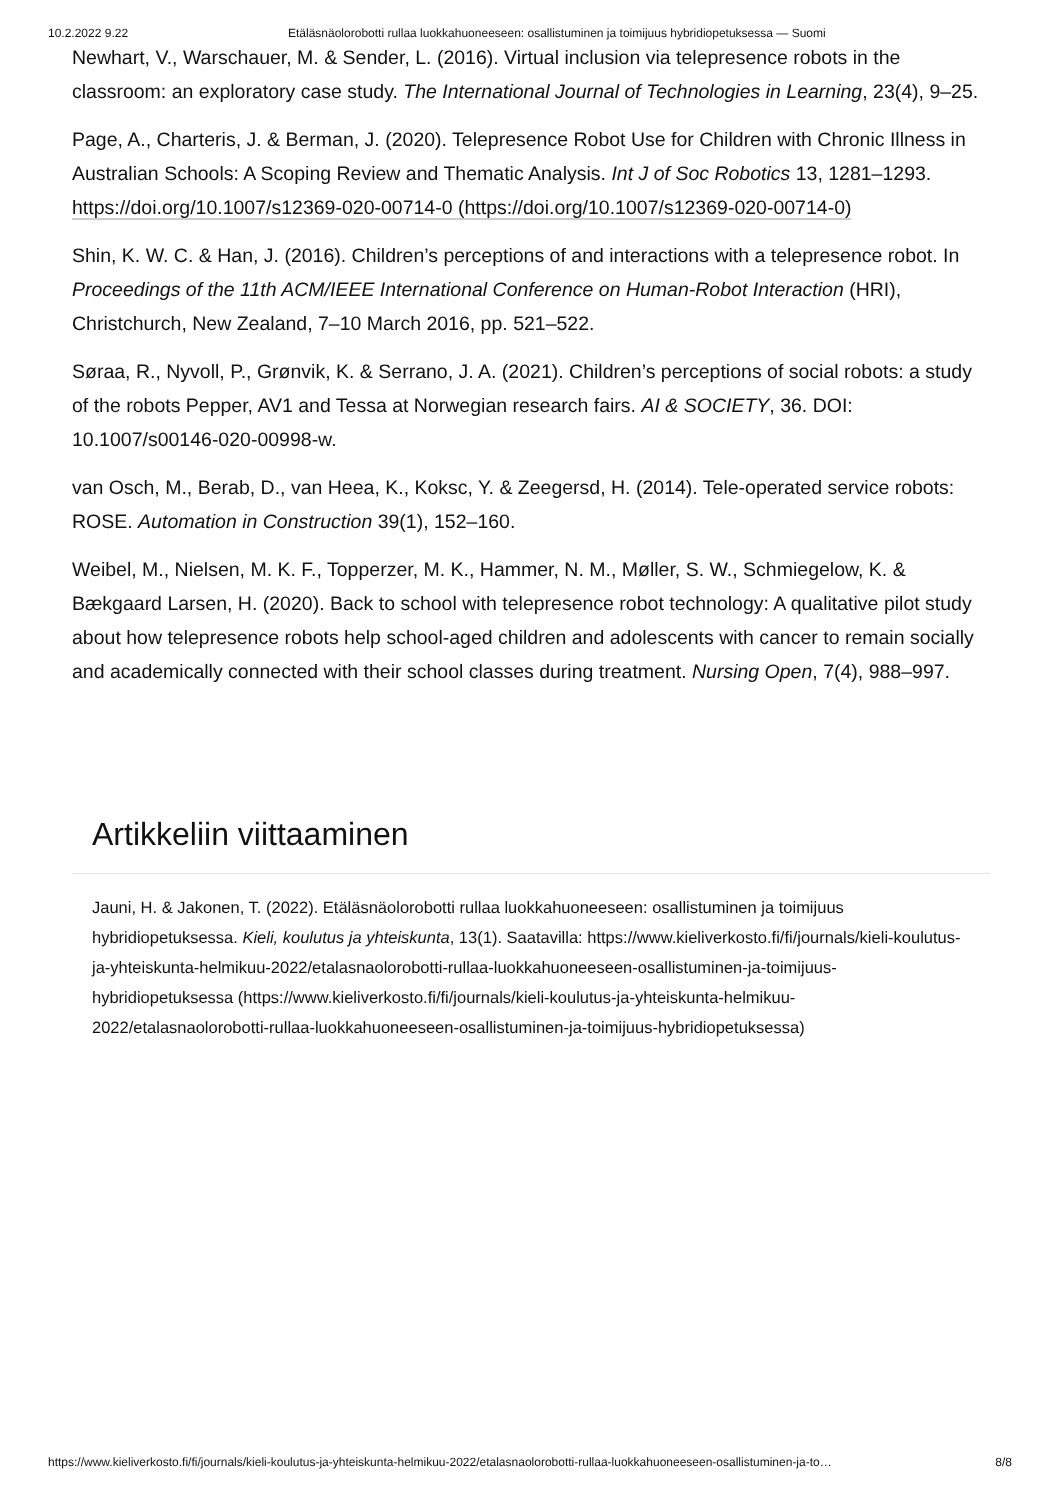10.2.2022 9.22 Etäläsnäolorobotti rullaa luokkahuoneeseen: osallistuminen ja toimijuus hybridiopetuksessa — Suomi
Newhart, V., Warschauer, M. & Sender, L. (2016). Virtual inclusion via telepresence robots in the classroom: an exploratory case study. The International Journal of Technologies in Learning, 23(4), 9–25.
Page, A., Charteris, J. & Berman, J. (2020). Telepresence Robot Use for Children with Chronic Illness in Australian Schools: A Scoping Review and Thematic Analysis. Int J of Soc Robotics 13, 1281–1293. https://doi.org/10.1007/s12369-020-00714-0 (https://doi.org/10.1007/s12369-020-00714-0)
Shin, K. W. C. & Han, J. (2016). Children’s perceptions of and interactions with a telepresence robot. In Proceedings of the 11th ACM/IEEE International Conference on Human-Robot Interaction (HRI), Christchurch, New Zealand, 7–10 March 2016, pp. 521–522.
Søraa, R., Nyvoll, P., Grønvik, K. & Serrano, J. A. (2021). Children’s perceptions of social robots: a study of the robots Pepper, AV1 and Tessa at Norwegian research fairs. AI & SOCIETY, 36. DOI: 10.1007/s00146-020-00998-w.
van Osch, M., Berab, D., van Heea, K., Koksc, Y. & Zeegersd, H. (2014). Tele-operated service robots: ROSE. Automation in Construction 39(1), 152–160.
Weibel, M., Nielsen, M. K. F., Topperzer, M. K., Hammer, N. M., Møller, S. W., Schmiegelow, K. & Bækgaard Larsen, H. (2020). Back to school with telepresence robot technology: A qualitative pilot study about how telepresence robots help school-aged children and adolescents with cancer to remain socially and academically connected with their school classes during treatment. Nursing Open, 7(4), 988–997.
Artikkeliin viittaaminen
Jauni, H. & Jakonen, T. (2022). Etäläsnäolorobotti rullaa luokkahuoneeseen: osallistuminen ja toimijuus hybridiopetuksessa. Kieli, koulutus ja yhteiskunta, 13(1). Saatavilla: https://www.kieliverkosto.fi/fi/journals/kieli-koulutus-ja-yhteiskunta-helmikuu-2022/etalasnaolorobotti-rullaa-luokkahuoneeseen-osallistuminen-ja-toimijuus-hybridiopetuksessa (https://www.kieliverkosto.fi/fi/journals/kieli-koulutus-ja-yhteiskunta-helmikuu-2022/etalasnaolorobotti-rullaa-luokkahuoneeseen-osallistuminen-ja-toimijuus-hybridiopetuksessa)
https://www.kieliverkosto.fi/fi/journals/kieli-koulutus-ja-yhteiskunta-helmikuu-2022/etalasnaolorobotti-rullaa-luokkahuoneeseen-osallistuminen-ja-to… 8/8